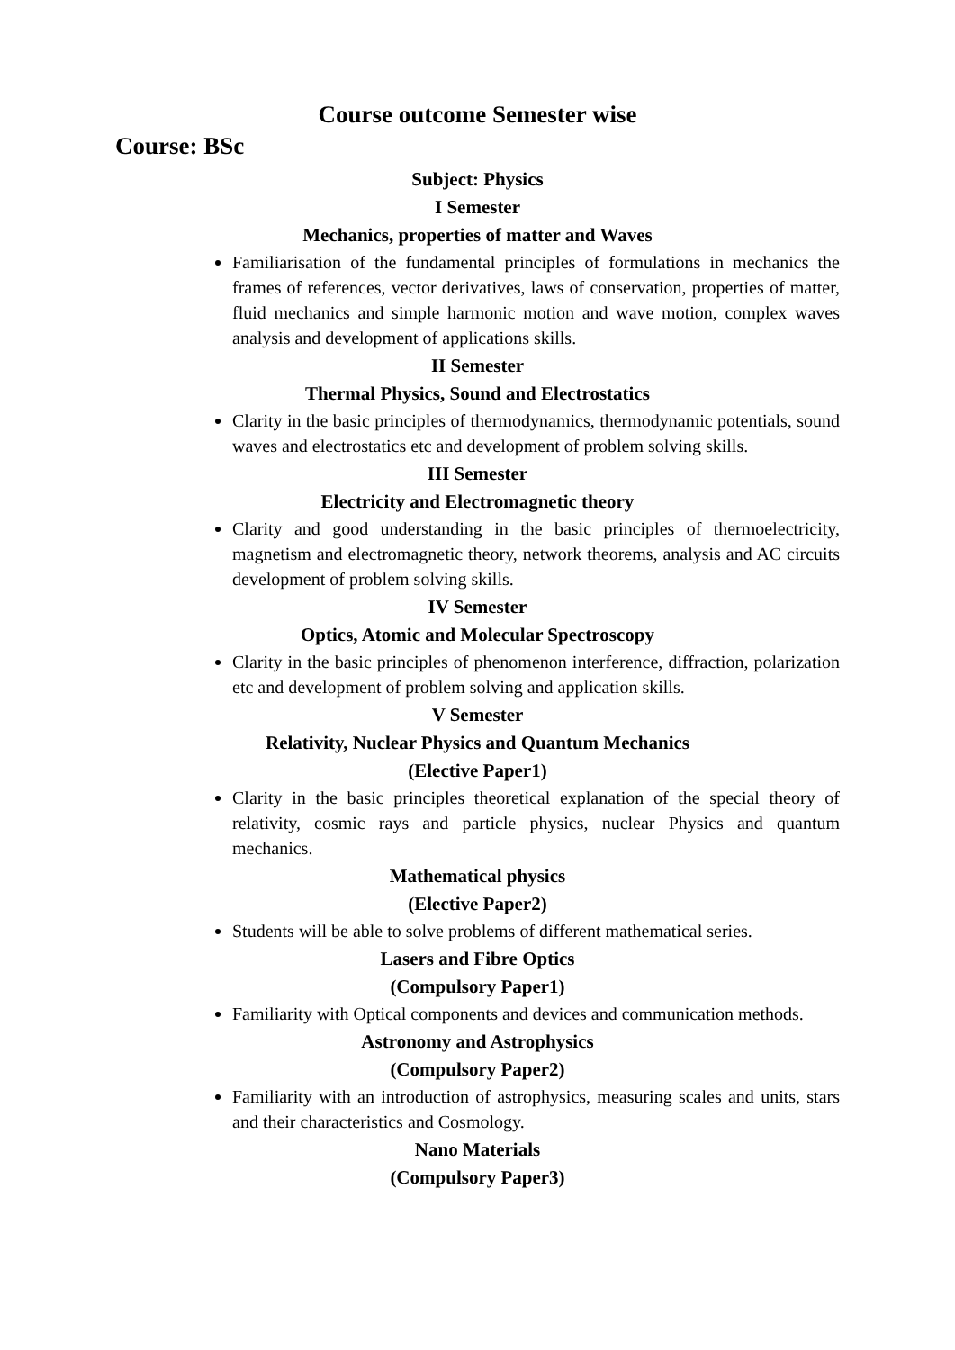Course outcome Semester wise
Course: BSc
Subject: Physics
I Semester
Mechanics, properties of matter and Waves
Familiarisation of the fundamental principles of formulations in mechanics the frames of references, vector derivatives, laws of conservation, properties of matter, fluid mechanics and simple harmonic motion and wave motion, complex waves analysis and development of applications skills.
II Semester
Thermal Physics, Sound and Electrostatics
Clarity in the basic principles of thermodynamics, thermodynamic potentials, sound waves and electrostatics etc and development of problem solving skills.
III Semester
Electricity and Electromagnetic theory
Clarity and good understanding in the basic principles of thermoelectricity, magnetism and electromagnetic theory, network theorems, analysis and AC circuits development of problem solving skills.
IV Semester
Optics, Atomic and Molecular Spectroscopy
Clarity in the basic principles of phenomenon interference, diffraction, polarization etc and development of problem solving and application skills.
V Semester
Relativity, Nuclear Physics and Quantum Mechanics
(Elective Paper1)
Clarity in the basic principles theoretical explanation of the special theory of relativity, cosmic rays and particle physics, nuclear Physics and quantum mechanics.
Mathematical physics
(Elective Paper2)
Students will be able to solve problems of different mathematical series.
Lasers and Fibre Optics
(Compulsory Paper1)
Familiarity with Optical components and devices and communication methods.
Astronomy and Astrophysics
(Compulsory Paper2)
Familiarity with an introduction of astrophysics, measuring scales and units, stars and their characteristics and Cosmology.
Nano Materials
(Compulsory Paper3)